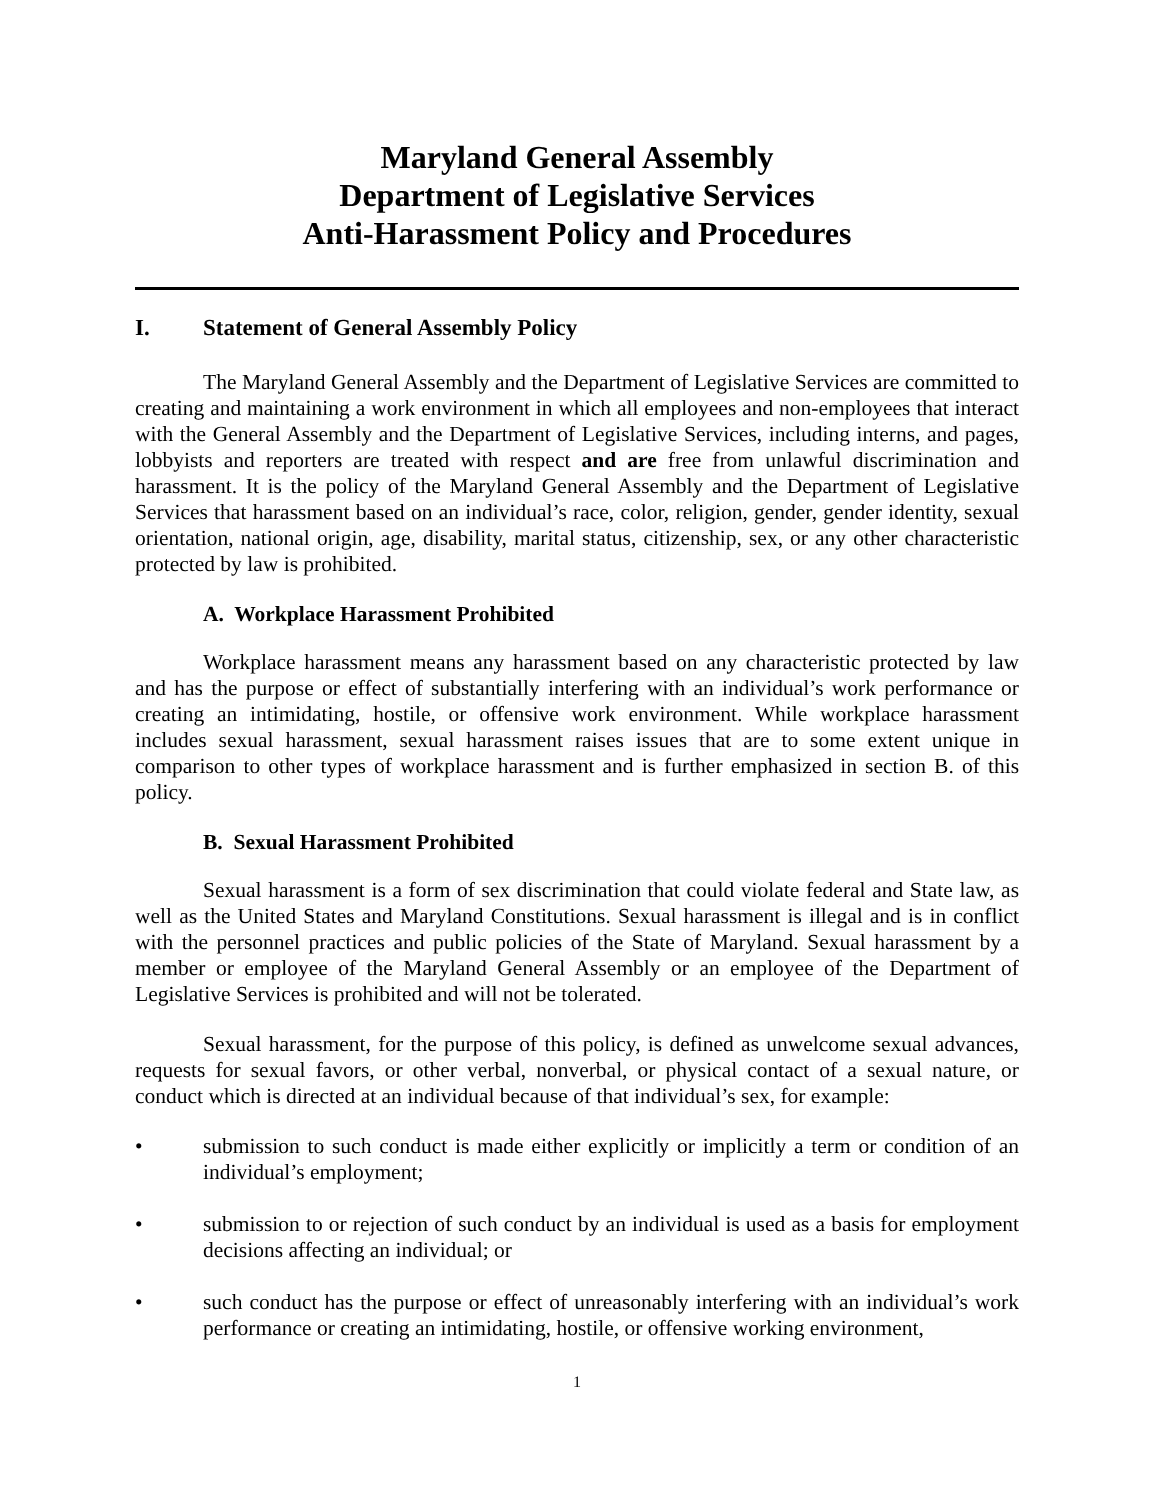Maryland General Assembly
Department of Legislative Services
Anti-Harassment Policy and Procedures
I. Statement of General Assembly Policy
The Maryland General Assembly and the Department of Legislative Services are committed to creating and maintaining a work environment in which all employees and non-employees that interact with the General Assembly and the Department of Legislative Services, including interns, and pages, lobbyists and reporters are treated with respect and are free from unlawful discrimination and harassment. It is the policy of the Maryland General Assembly and the Department of Legislative Services that harassment based on an individual’s race, color, religion, gender, gender identity, sexual orientation, national origin, age, disability, marital status, citizenship, sex, or any other characteristic protected by law is prohibited.
A. Workplace Harassment Prohibited
Workplace harassment means any harassment based on any characteristic protected by law and has the purpose or effect of substantially interfering with an individual’s work performance or creating an intimidating, hostile, or offensive work environment. While workplace harassment includes sexual harassment, sexual harassment raises issues that are to some extent unique in comparison to other types of workplace harassment and is further emphasized in section B. of this policy.
B. Sexual Harassment Prohibited
Sexual harassment is a form of sex discrimination that could violate federal and State law, as well as the United States and Maryland Constitutions. Sexual harassment is illegal and is in conflict with the personnel practices and public policies of the State of Maryland. Sexual harassment by a member or employee of the Maryland General Assembly or an employee of the Department of Legislative Services is prohibited and will not be tolerated.
Sexual harassment, for the purpose of this policy, is defined as unwelcome sexual advances, requests for sexual favors, or other verbal, nonverbal, or physical contact of a sexual nature, or conduct which is directed at an individual because of that individual’s sex, for example:
• submission to such conduct is made either explicitly or implicitly a term or condition of an individual’s employment;
• submission to or rejection of such conduct by an individual is used as a basis for employment decisions affecting an individual; or
• such conduct has the purpose or effect of unreasonably interfering with an individual’s work performance or creating an intimidating, hostile, or offensive working environment,
1